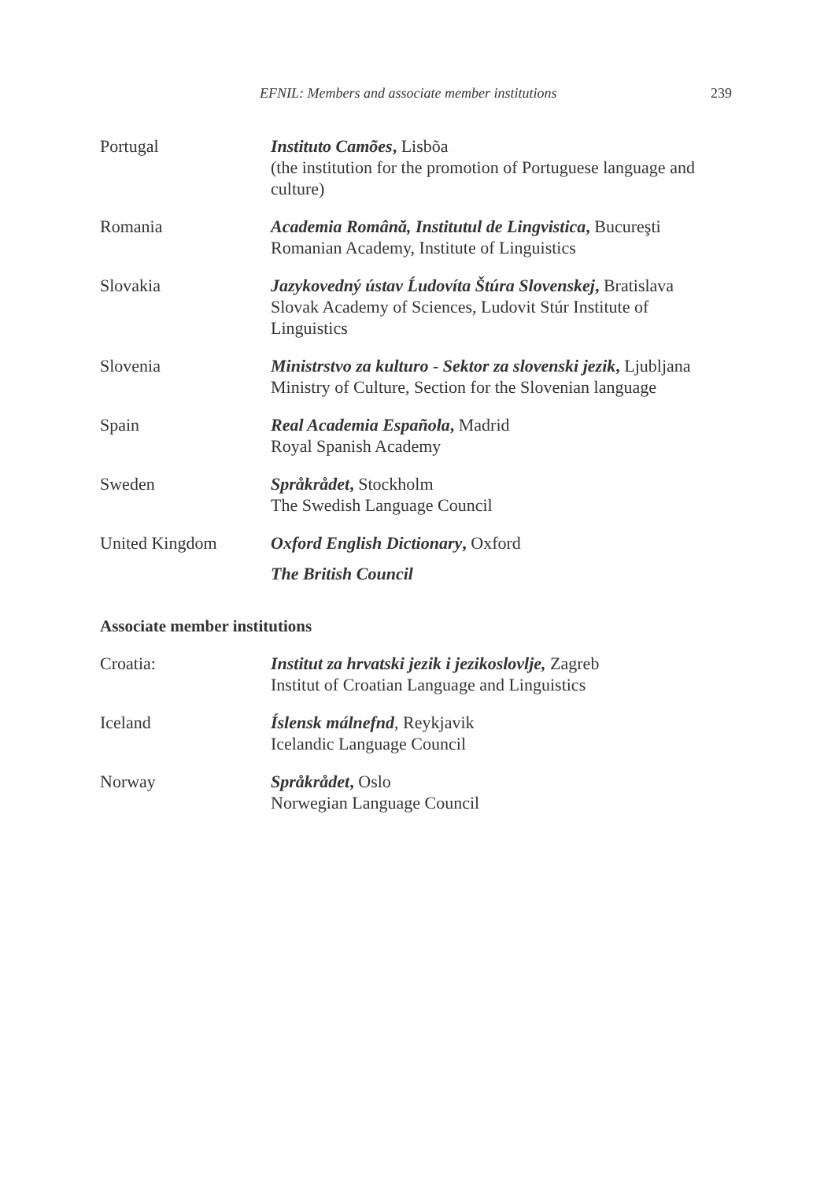EFNIL: Members and associate member institutions 239
Portugal Instituto Camões, Lisbõa
(the institution for the promotion of Portuguese language and culture)
Romania Academia Română, Institutul de Lingvistica, Bucureşti
Romanian Academy, Institute of Linguistics
Slovakia Jazykovedný ústav Ĺudovíta Štúra Slovenskej, Bratislava
Slovak Academy of Sciences, Ludovit Stúr Institute of Linguistics
Slovenia Ministrstvo za kulturo - Sektor za slovenski jezik, Ljubljana
Ministry of Culture, Section for the Slovenian language
Spain Real Academia Española, Madrid
Royal Spanish Academy
Sweden Språkrådet, Stockholm
The Swedish Language Council
United Kingdom Oxford English Dictionary, Oxford
The British Council
Associate member institutions
Croatia: Institut za hrvatski jezik i jezikoslovlje, Zagreb
Institut of Croatian Language and Linguistics
Iceland Íslensk málnefnd, Reykjavik
Icelandic Language Council
Norway Språkrådet, Oslo
Norwegian Language Council